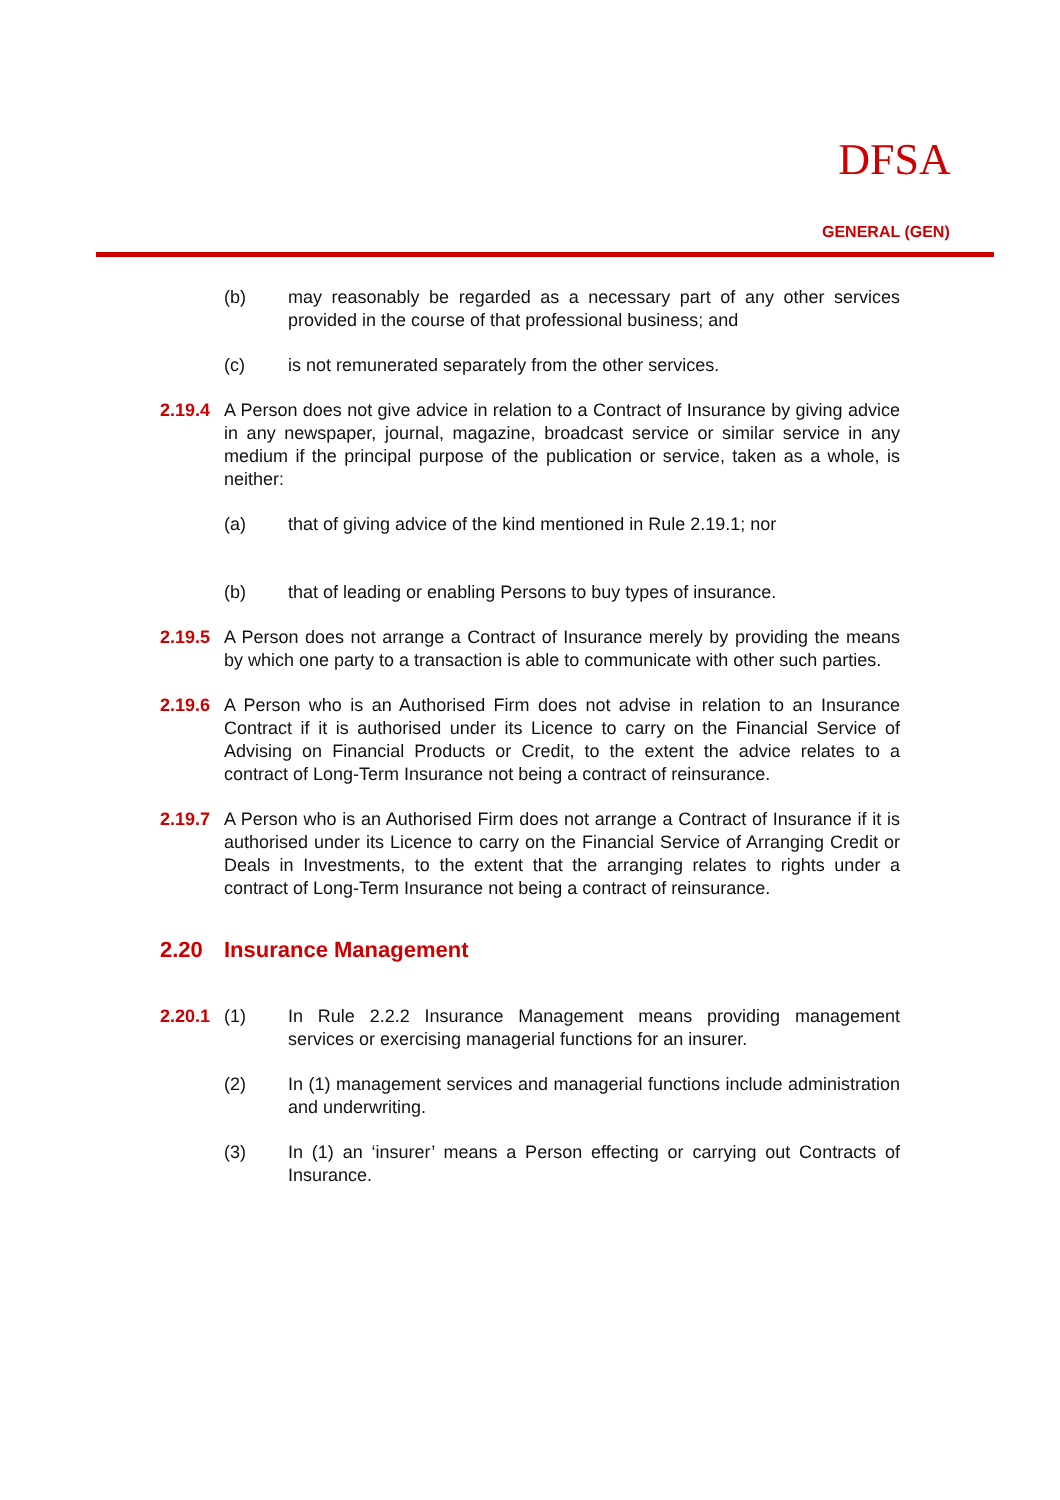DFSA
GENERAL (GEN)
(b) may reasonably be regarded as a necessary part of any other services provided in the course of that professional business; and
(c) is not remunerated separately from the other services.
2.19.4
A Person does not give advice in relation to a Contract of Insurance by giving advice in any newspaper, journal, magazine, broadcast service or similar service in any medium if the principal purpose of the publication or service, taken as a whole, is neither:
(a) that of giving advice of the kind mentioned in Rule 2.19.1; nor
(b) that of leading or enabling Persons to buy types of insurance.
2.19.5
A Person does not arrange a Contract of Insurance merely by providing the means by which one party to a transaction is able to communicate with other such parties.
2.19.6
A Person who is an Authorised Firm does not advise in relation to an Insurance Contract if it is authorised under its Licence to carry on the Financial Service of Advising on Financial Products or Credit, to the extent the advice relates to a contract of Long-Term Insurance not being a contract of reinsurance.
2.19.7
A Person who is an Authorised Firm does not arrange a Contract of Insurance if it is authorised under its Licence to carry on the Financial Service of Arranging Credit or Deals in Investments, to the extent that the arranging relates to rights under a contract of Long-Term Insurance not being a contract of reinsurance.
2.20 Insurance Management
2.20.1
(1) In Rule 2.2.2 Insurance Management means providing management services or exercising managerial functions for an insurer.
(2) In (1) management services and managerial functions include administration and underwriting.
(3) In (1) an ‘insurer’ means a Person effecting or carrying out Contracts of Insurance.